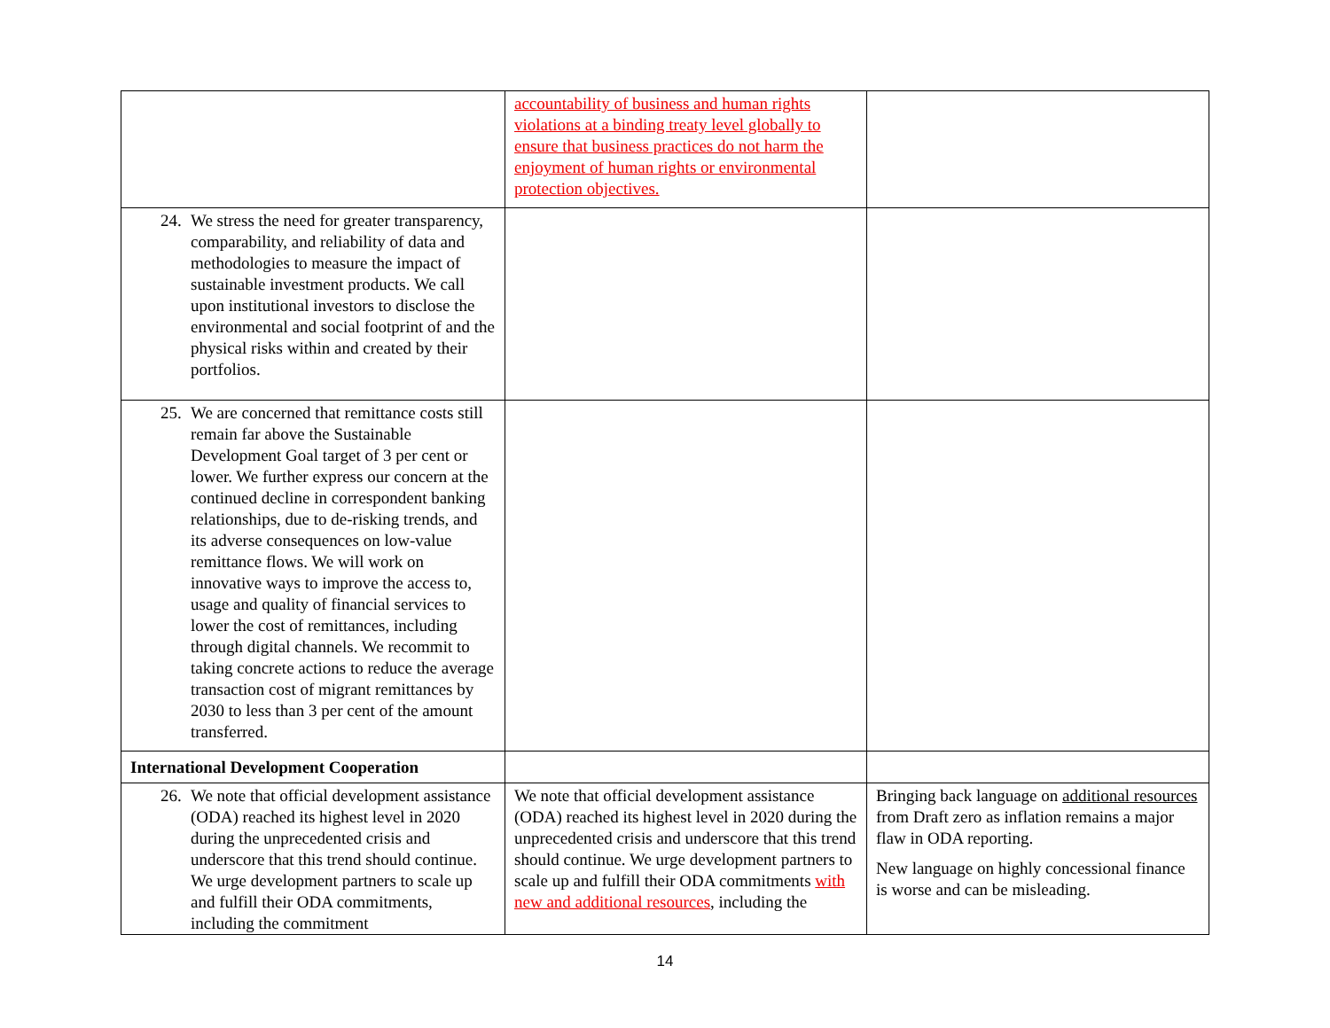| | accountability of business and human rights violations at a binding treaty level globally to ensure that business practices do not harm the enjoyment of human rights or environmental protection objectives. | |
| 24. We stress the need for greater transparency, comparability, and reliability of data and methodologies to measure the impact of sustainable investment products. We call upon institutional investors to disclose the environmental and social footprint of and the physical risks within and created by their portfolios. | | |
| 25. We are concerned that remittance costs still remain far above the Sustainable Development Goal target of 3 per cent or lower. We further express our concern at the continued decline in correspondent banking relationships, due to de-risking trends, and its adverse consequences on low-value remittance flows. We will work on innovative ways to improve the access to, usage and quality of financial services to lower the cost of remittances, including through digital channels. We recommit to taking concrete actions to reduce the average transaction cost of migrant remittances by 2030 to less than 3 per cent of the amount transferred. | | |
| International Development Cooperation | | |
| 26. We note that official development assistance (ODA) reached its highest level in 2020 during the unprecedented crisis and underscore that this trend should continue. We urge development partners to scale up and fulfill their ODA commitments, including the commitment | We note that official development assistance (ODA) reached its highest level in 2020 during the unprecedented crisis and underscore that this trend should continue. We urge development partners to scale up and fulfill their ODA commitments with new and additional resources , including the | Bringing back language on additional resources from Draft zero as inflation remains a major flaw in ODA reporting. New language on highly concessional finance is worse and can be misleading. |
14